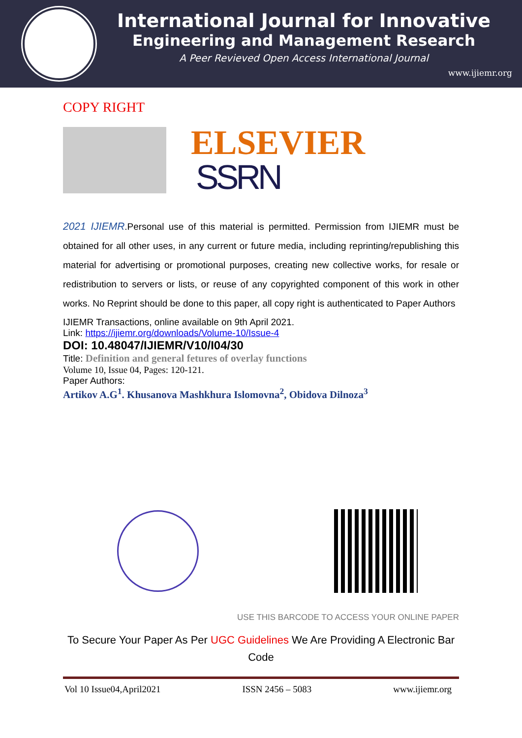International Journal for Innovative
Engineering and Management Research
A Peer Revieved Open Access International Journal
www.ijiemr.org
COPY RIGHT
ELSEVIER
SSRN
2021 IJIEMR.Personal use of this material is permitted. Permission from IJIEMR must be obtained for all other uses, in any current or future media, including reprinting/republishing this material for advertising or promotional purposes, creating new collective works, for resale or redistribution to servers or lists, or reuse of any copyrighted component of this work in other works. No Reprint should be done to this paper, all copy right is authenticated to Paper Authors
IJIEMR Transactions, online available on 9th April 2021.
Link: https://ijiemr.org/downloads/Volume-10/Issue-4
DOI: 10.48047/IJIEMR/V10/I04/30
Title: Definition and general fetures of overlay functions
Volume 10, Issue 04, Pages: 120-121.
Paper Authors:
Artikov A.G<sup>1</sup>. Khusanova Mashkhura Islomovna<sup>2</sup>, Obidova Dilnoza<sup>3</sup>
USE THIS BARCODE TO ACCESS YOUR ONLINE PAPER
To Secure Your Paper As Per UGC Guidelines We Are Providing A Electronic Bar Code
Vol 10 Issue04,April2021 ISSN 2456 – 5083 www.ijiemr.org